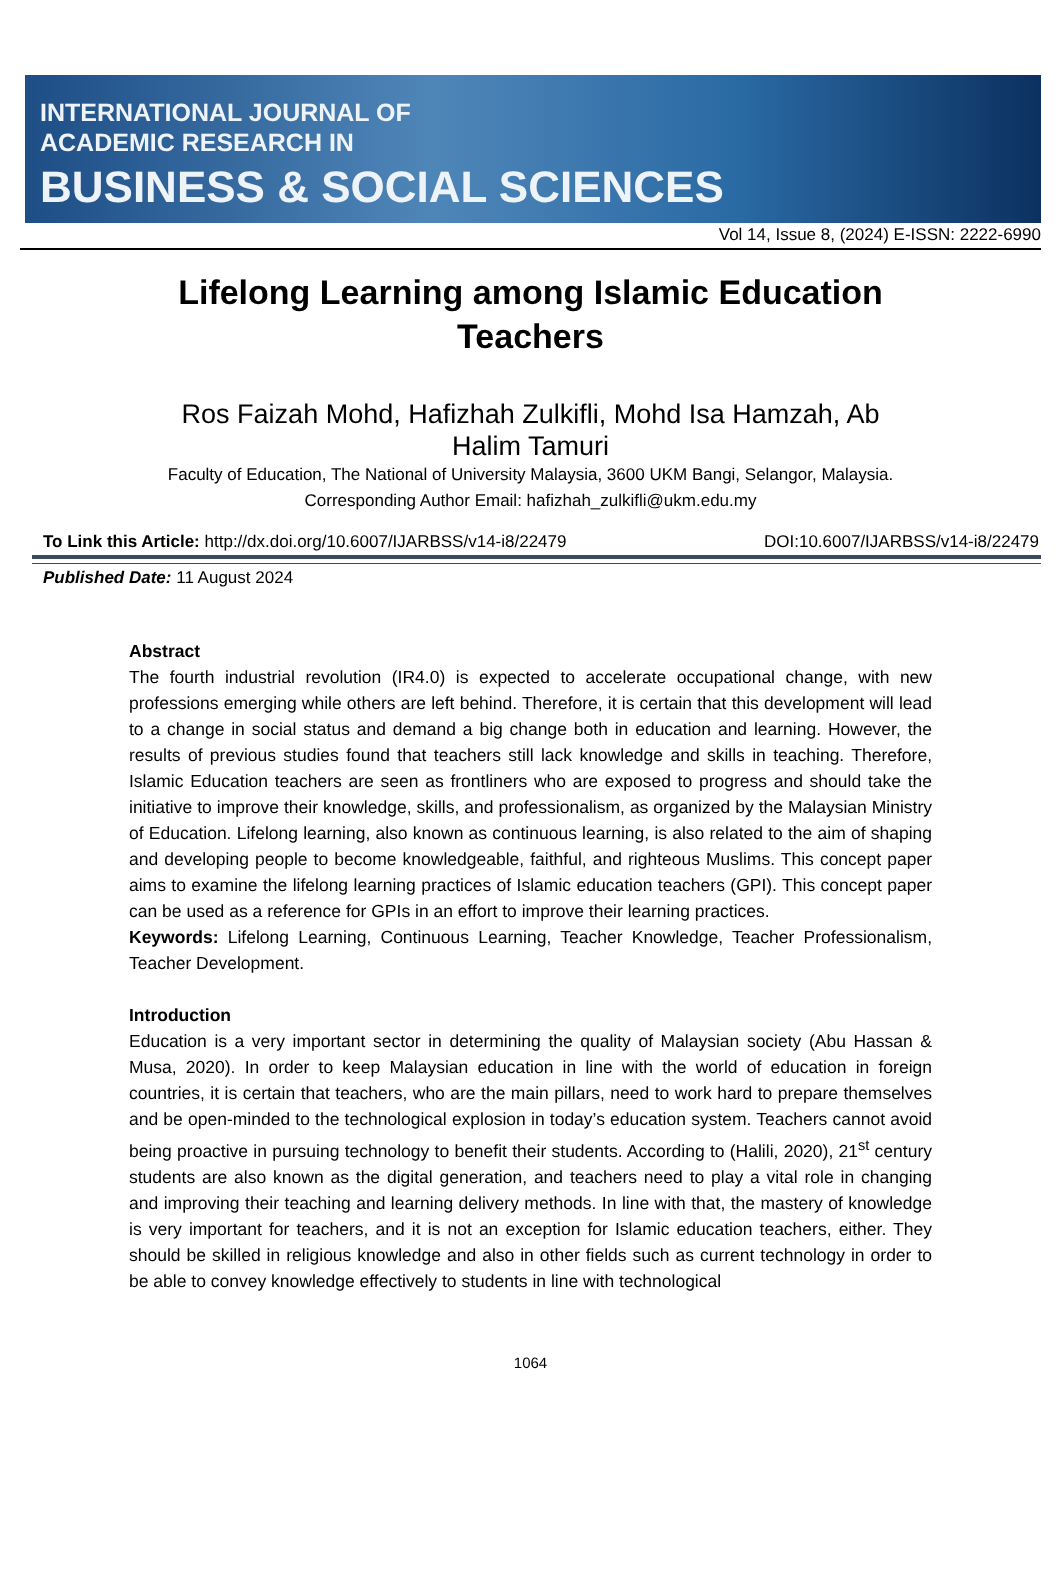INTERNATIONAL JOURNAL OF
ACADEMIC RESEARCH IN
BUSINESS & SOCIAL SCIENCES
Vol 14, Issue 8, (2024) E-ISSN: 2222-6990
Lifelong Learning among Islamic Education Teachers
Ros Faizah Mohd, Hafizhah Zulkifli, Mohd Isa Hamzah, Ab Halim Tamuri
Faculty of Education, The National of University Malaysia, 3600 UKM Bangi, Selangor, Malaysia.
Corresponding Author Email: hafizhah_zulkifli@ukm.edu.my
To Link this Article: http://dx.doi.org/10.6007/IJARBSS/v14-i8/22479 DOI:10.6007/IJARBSS/v14-i8/22479
Published Date: 11 August 2024
Abstract
The fourth industrial revolution (IR4.0) is expected to accelerate occupational change, with new professions emerging while others are left behind. Therefore, it is certain that this development will lead to a change in social status and demand a big change both in education and learning. However, the results of previous studies found that teachers still lack knowledge and skills in teaching. Therefore, Islamic Education teachers are seen as frontliners who are exposed to progress and should take the initiative to improve their knowledge, skills, and professionalism, as organized by the Malaysian Ministry of Education. Lifelong learning, also known as continuous learning, is also related to the aim of shaping and developing people to become knowledgeable, faithful, and righteous Muslims. This concept paper aims to examine the lifelong learning practices of Islamic education teachers (GPI). This concept paper can be used as a reference for GPIs in an effort to improve their learning practices.
Keywords: Lifelong Learning, Continuous Learning, Teacher Knowledge, Teacher Professionalism, Teacher Development.
Introduction
Education is a very important sector in determining the quality of Malaysian society (Abu Hassan & Musa, 2020). In order to keep Malaysian education in line with the world of education in foreign countries, it is certain that teachers, who are the main pillars, need to work hard to prepare themselves and be open-minded to the technological explosion in today’s education system. Teachers cannot avoid being proactive in pursuing technology to benefit their students. According to (Halili, 2020), 21<sup>st</sup> century students are also known as the digital generation, and teachers need to play a vital role in changing and improving their teaching and learning delivery methods. In line with that, the mastery of knowledge is very important for teachers, and it is not an exception for Islamic education teachers, either. They should be skilled in religious knowledge and also in other fields such as current technology in order to be able to convey knowledge effectively to students in line with technological
1064